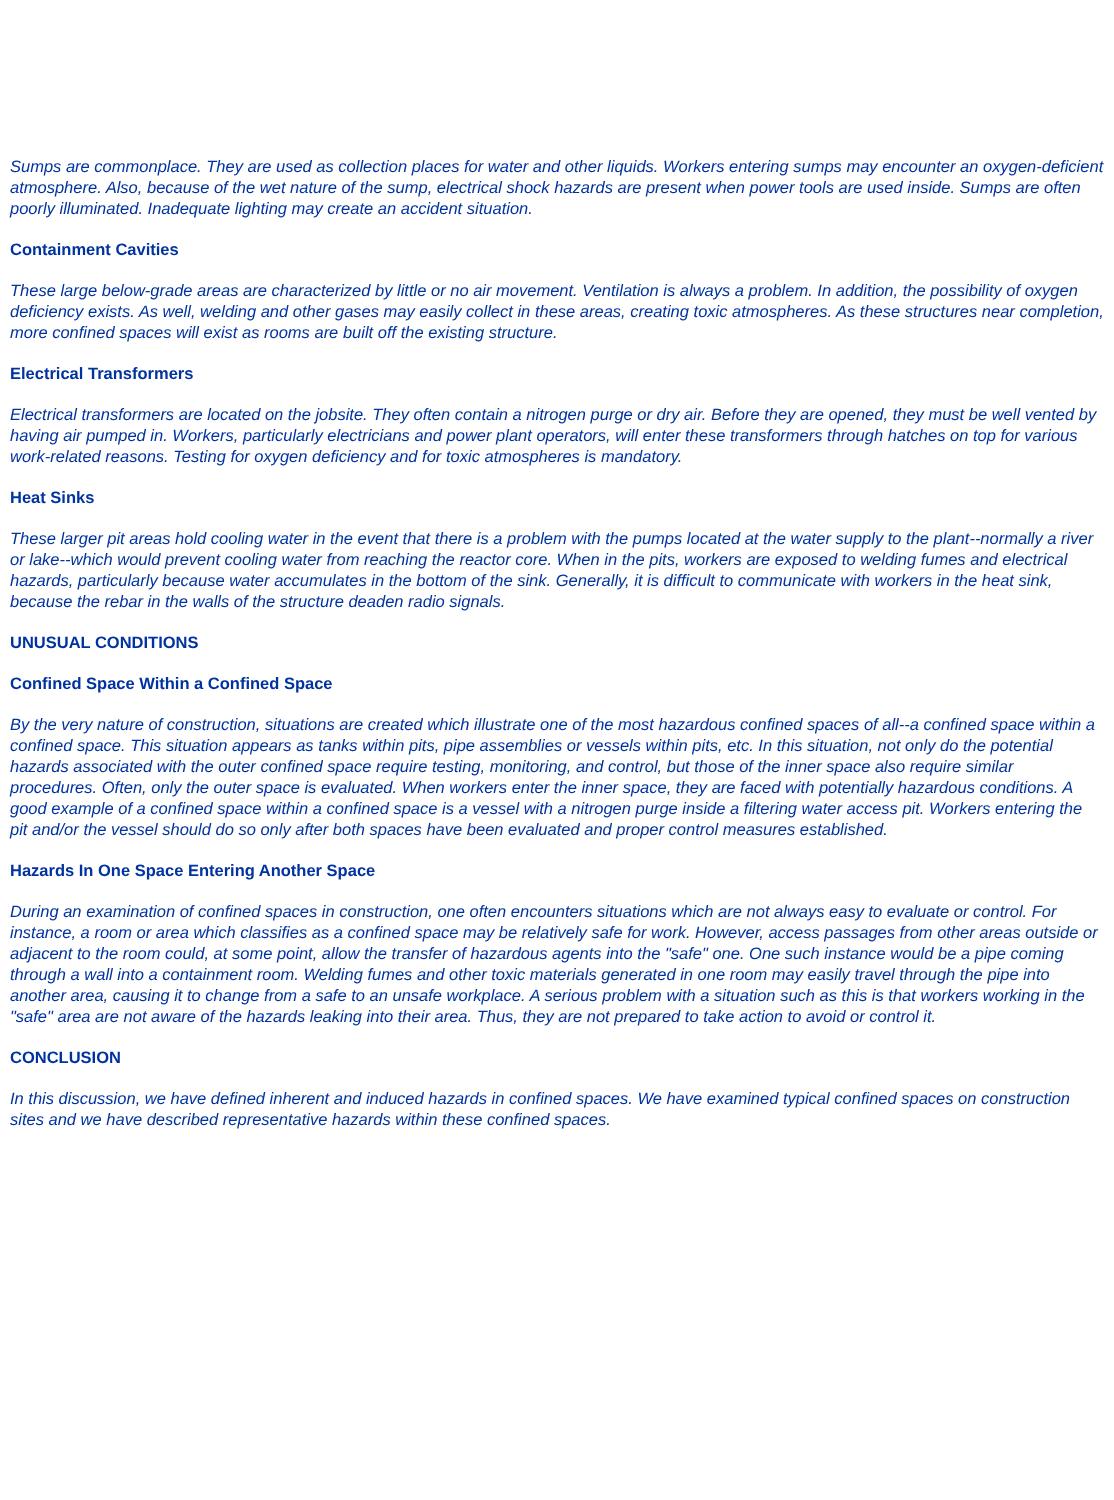Sumps are commonplace. They are used as collection places for water and other liquids. Workers entering sumps may encounter an oxygen-deficient atmosphere. Also, because of the wet nature of the sump, electrical shock hazards are present when power tools are used inside. Sumps are often poorly illuminated. Inadequate lighting may create an accident situation.
Containment Cavities
These large below-grade areas are characterized by little or no air movement. Ventilation is always a problem. In addition, the possibility of oxygen deficiency exists. As well, welding and other gases may easily collect in these areas, creating toxic atmospheres. As these structures near completion, more confined spaces will exist as rooms are built off the existing structure.
Electrical Transformers
Electrical transformers are located on the jobsite. They often contain a nitrogen purge or dry air. Before they are opened, they must be well vented by having air pumped in. Workers, particularly electricians and power plant operators, will enter these transformers through hatches on top for various work-related reasons. Testing for oxygen deficiency and for toxic atmospheres is mandatory.
Heat Sinks
These larger pit areas hold cooling water in the event that there is a problem with the pumps located at the water supply to the plant--normally a river or lake--which would prevent cooling water from reaching the reactor core. When in the pits, workers are exposed to welding fumes and electrical hazards, particularly because water accumulates in the bottom of the sink. Generally, it is difficult to communicate with workers in the heat sink, because the rebar in the walls of the structure deaden radio signals.
UNUSUAL CONDITIONS
Confined Space Within a Confined Space
By the very nature of construction, situations are created which illustrate one of the most hazardous confined spaces of all--a confined space within a confined space. This situation appears as tanks within pits, pipe assemblies or vessels within pits, etc. In this situation, not only do the potential hazards associated with the outer confined space require testing, monitoring, and control, but those of the inner space also require similar procedures. Often, only the outer space is evaluated. When workers enter the inner space, they are faced with potentially hazardous conditions. A good example of a confined space within a confined space is a vessel with a nitrogen purge inside a filtering water access pit. Workers entering the pit and/or the vessel should do so only after both spaces have been evaluated and proper control measures established.
Hazards In One Space Entering Another Space
During an examination of confined spaces in construction, one often encounters situations which are not always easy to evaluate or control. For instance, a room or area which classifies as a confined space may be relatively safe for work. However, access passages from other areas outside or adjacent to the room could, at some point, allow the transfer of hazardous agents into the "safe" one. One such instance would be a pipe coming through a wall into a containment room. Welding fumes and other toxic materials generated in one room may easily travel through the pipe into another area, causing it to change from a safe to an unsafe workplace. A serious problem with a situation such as this is that workers working in the "safe" area are not aware of the hazards leaking into their area. Thus, they are not prepared to take action to avoid or control it.
CONCLUSION
In this discussion, we have defined inherent and induced hazards in confined spaces. We have examined typical confined spaces on construction sites and we have described representative hazards within these confined spaces.